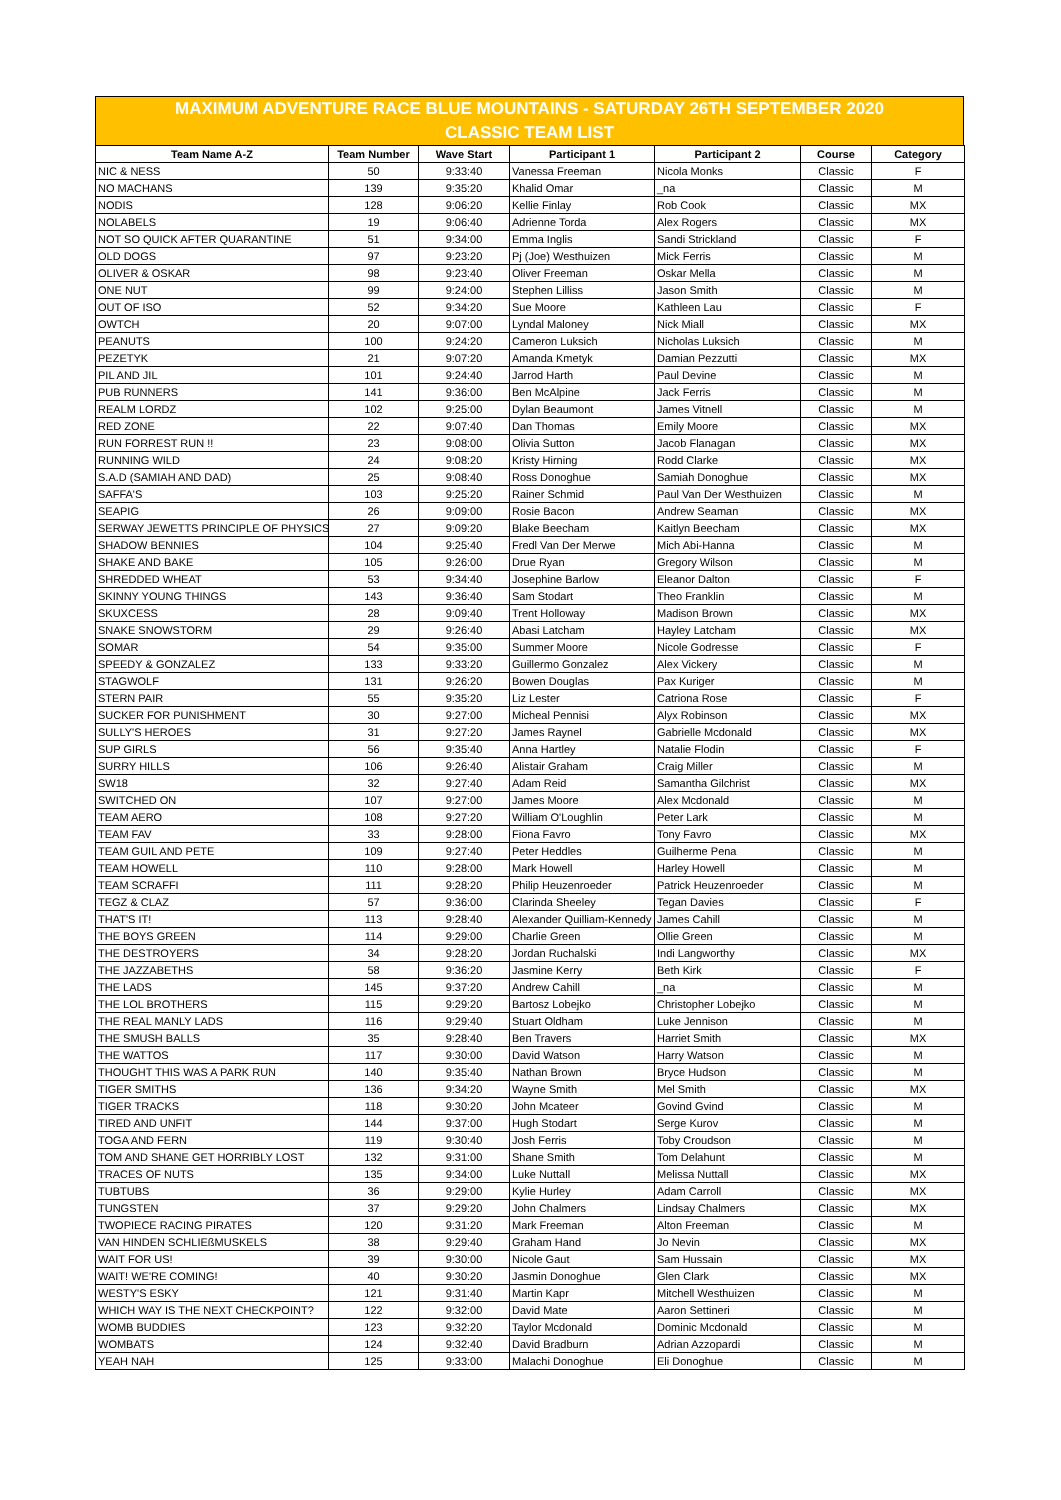MAXIMUM ADVENTURE RACE BLUE MOUNTAINS - SATURDAY 26TH SEPTEMBER 2020
CLASSIC TEAM LIST
| Team Name A-Z | Team Number | Wave Start | Participant 1 | Participant 2 | Course | Category |
| --- | --- | --- | --- | --- | --- | --- |
| NIC & NESS | 50 | 9:33:40 | Vanessa Freeman | Nicola Monks | Classic | F |
| NO MACHANS | 139 | 9:35:20 | Khalid Omar | _na | Classic | M |
| NODIS | 128 | 9:06:20 | Kellie Finlay | Rob Cook | Classic | MX |
| NOLABELS | 19 | 9:06:40 | Adrienne Torda | Alex Rogers | Classic | MX |
| NOT SO QUICK AFTER QUARANTINE | 51 | 9:34:00 | Emma Inglis | Sandi Strickland | Classic | F |
| OLD DOGS | 97 | 9:23:20 | Pj (Joe) Westhuizen | Mick Ferris | Classic | M |
| OLIVER & OSKAR | 98 | 9:23:40 | Oliver Freeman | Oskar Mella | Classic | M |
| ONE NUT | 99 | 9:24:00 | Stephen Lilliss | Jason Smith | Classic | M |
| OUT OF ISO | 52 | 9:34:20 | Sue Moore | Kathleen Lau | Classic | F |
| OWTCH | 20 | 9:07:00 | Lyndal Maloney | Nick Miall | Classic | MX |
| PEANUTS | 100 | 9:24:20 | Cameron Luksich | Nicholas Luksich | Classic | M |
| PEZETYK | 21 | 9:07:20 | Amanda Kmetyk | Damian Pezzutti | Classic | MX |
| PIL AND JIL | 101 | 9:24:40 | Jarrod Harth | Paul Devine | Classic | M |
| PUB RUNNERS | 141 | 9:36:00 | Ben McAlpine | Jack Ferris | Classic | M |
| REALM LORDZ | 102 | 9:25:00 | Dylan Beaumont | James Vitnell | Classic | M |
| RED ZONE | 22 | 9:07:40 | Dan Thomas | Emily Moore | Classic | MX |
| RUN FORREST RUN !! | 23 | 9:08:00 | Olivia Sutton | Jacob Flanagan | Classic | MX |
| RUNNING WILD | 24 | 9:08:20 | Kristy Hirning | Rodd Clarke | Classic | MX |
| S.A.D (SAMIAH AND DAD) | 25 | 9:08:40 | Ross Donoghue | Samiah Donoghue | Classic | MX |
| SAFFA'S | 103 | 9:25:20 | Rainer Schmid | Paul Van Der Westhuizen | Classic | M |
| SEAPIG | 26 | 9:09:00 | Rosie Bacon | Andrew Seaman | Classic | MX |
| SERWAY JEWETTS PRINCIPLE OF PHYSICS | 27 | 9:09:20 | Blake Beecham | Kaitlyn Beecham | Classic | MX |
| SHADOW BENNIES | 104 | 9:25:40 | Fredl Van Der Merwe | Mich Abi-Hanna | Classic | M |
| SHAKE AND BAKE | 105 | 9:26:00 | Drue Ryan | Gregory Wilson | Classic | M |
| SHREDDED WHEAT | 53 | 9:34:40 | Josephine Barlow | Eleanor Dalton | Classic | F |
| SKINNY YOUNG THINGS | 143 | 9:36:40 | Sam Stodart | Theo Franklin | Classic | M |
| SKUXCESS | 28 | 9:09:40 | Trent Holloway | Madison Brown | Classic | MX |
| SNAKE SNOWSTORM | 29 | 9:26:40 | Abasi Latcham | Hayley Latcham | Classic | MX |
| SOMAR | 54 | 9:35:00 | Summer Moore | Nicole Godresse | Classic | F |
| SPEEDY & GONZALEZ | 133 | 9:33:20 | Guillermo Gonzalez | Alex Vickery | Classic | M |
| STAGWOLF | 131 | 9:26:20 | Bowen Douglas | Pax Kuriger | Classic | M |
| STERN PAIR | 55 | 9:35:20 | Liz Lester | Catriona Rose | Classic | F |
| SUCKER FOR PUNISHMENT | 30 | 9:27:00 | Micheal Pennisi | Alyx Robinson | Classic | MX |
| SULLY'S HEROES | 31 | 9:27:20 | James Raynel | Gabrielle Mcdonald | Classic | MX |
| SUP GIRLS | 56 | 9:35:40 | Anna Hartley | Natalie Flodin | Classic | F |
| SURRY HILLS | 106 | 9:26:40 | Alistair Graham | Craig Miller | Classic | M |
| SW18 | 32 | 9:27:40 | Adam Reid | Samantha Gilchrist | Classic | MX |
| SWITCHED ON | 107 | 9:27:00 | James Moore | Alex Mcdonald | Classic | M |
| TEAM AERO | 108 | 9:27:20 | William O'Loughlin | Peter Lark | Classic | M |
| TEAM FAV | 33 | 9:28:00 | Fiona Favro | Tony Favro | Classic | MX |
| TEAM GUIL AND PETE | 109 | 9:27:40 | Peter Heddles | Guilherme Pena | Classic | M |
| TEAM HOWELL | 110 | 9:28:00 | Mark Howell | Harley Howell | Classic | M |
| TEAM SCRAFFI | 111 | 9:28:20 | Philip Heuzenroeder | Patrick Heuzenroeder | Classic | M |
| TEGZ & CLAZ | 57 | 9:36:00 | Clarinda Sheeley | Tegan Davies | Classic | F |
| THAT'S IT! | 113 | 9:28:40 | Alexander Quilliam-Kennedy | James Cahill | Classic | M |
| THE BOYS GREEN | 114 | 9:29:00 | Charlie Green | Ollie Green | Classic | M |
| THE DESTROYERS | 34 | 9:28:20 | Jordan Ruchalski | Indi Langworthy | Classic | MX |
| THE JAZZABETHS | 58 | 9:36:20 | Jasmine Kerry | Beth Kirk | Classic | F |
| THE LADS | 145 | 9:37:20 | Andrew Cahill | _na | Classic | M |
| THE LOL BROTHERS | 115 | 9:29:20 | Bartosz Lobejko | Christopher Lobejko | Classic | M |
| THE REAL MANLY LADS | 116 | 9:29:40 | Stuart Oldham | Luke Jennison | Classic | M |
| THE SMUSH BALLS | 35 | 9:28:40 | Ben Travers | Harriet Smith | Classic | MX |
| THE WATTOS | 117 | 9:30:00 | David Watson | Harry Watson | Classic | M |
| THOUGHT THIS WAS A PARK RUN | 140 | 9:35:40 | Nathan Brown | Bryce Hudson | Classic | M |
| TIGER SMITHS | 136 | 9:34:20 | Wayne Smith | Mel Smith | Classic | MX |
| TIGER TRACKS | 118 | 9:30:20 | John Mcateer | Govind Gvind | Classic | M |
| TIRED AND UNFIT | 144 | 9:37:00 | Hugh Stodart | Serge Kurov | Classic | M |
| TOGA AND FERN | 119 | 9:30:40 | Josh Ferris | Toby Croudson | Classic | M |
| TOM AND SHANE GET HORRIBLY LOST | 132 | 9:31:00 | Shane Smith | Tom Delahunt | Classic | M |
| TRACES OF NUTS | 135 | 9:34:00 | Luke Nuttall | Melissa Nuttall | Classic | MX |
| TUBTUBS | 36 | 9:29:00 | Kylie Hurley | Adam Carroll | Classic | MX |
| TUNGSTEN | 37 | 9:29:20 | John Chalmers | Lindsay Chalmers | Classic | MX |
| TWOPIECE RACING PIRATES | 120 | 9:31:20 | Mark Freeman | Alton Freeman | Classic | M |
| VAN HINDEN SCHLIEßMUSKELS | 38 | 9:29:40 | Graham Hand | Jo Nevin | Classic | MX |
| WAIT FOR US! | 39 | 9:30:00 | Nicole Gaut | Sam Hussain | Classic | MX |
| WAIT! WE'RE COMING! | 40 | 9:30:20 | Jasmin Donoghue | Glen Clark | Classic | MX |
| WESTY'S ESKY | 121 | 9:31:40 | Martin Kapr | Mitchell Westhuizen | Classic | M |
| WHICH WAY IS THE NEXT CHECKPOINT? | 122 | 9:32:00 | David Mate | Aaron Settineri | Classic | M |
| WOMB BUDDIES | 123 | 9:32:20 | Taylor Mcdonald | Dominic Mcdonald | Classic | M |
| WOMBATS | 124 | 9:32:40 | David Bradburn | Adrian Azzopardi | Classic | M |
| YEAH NAH | 125 | 9:33:00 | Malachi Donoghue | Eli Donoghue | Classic | M |